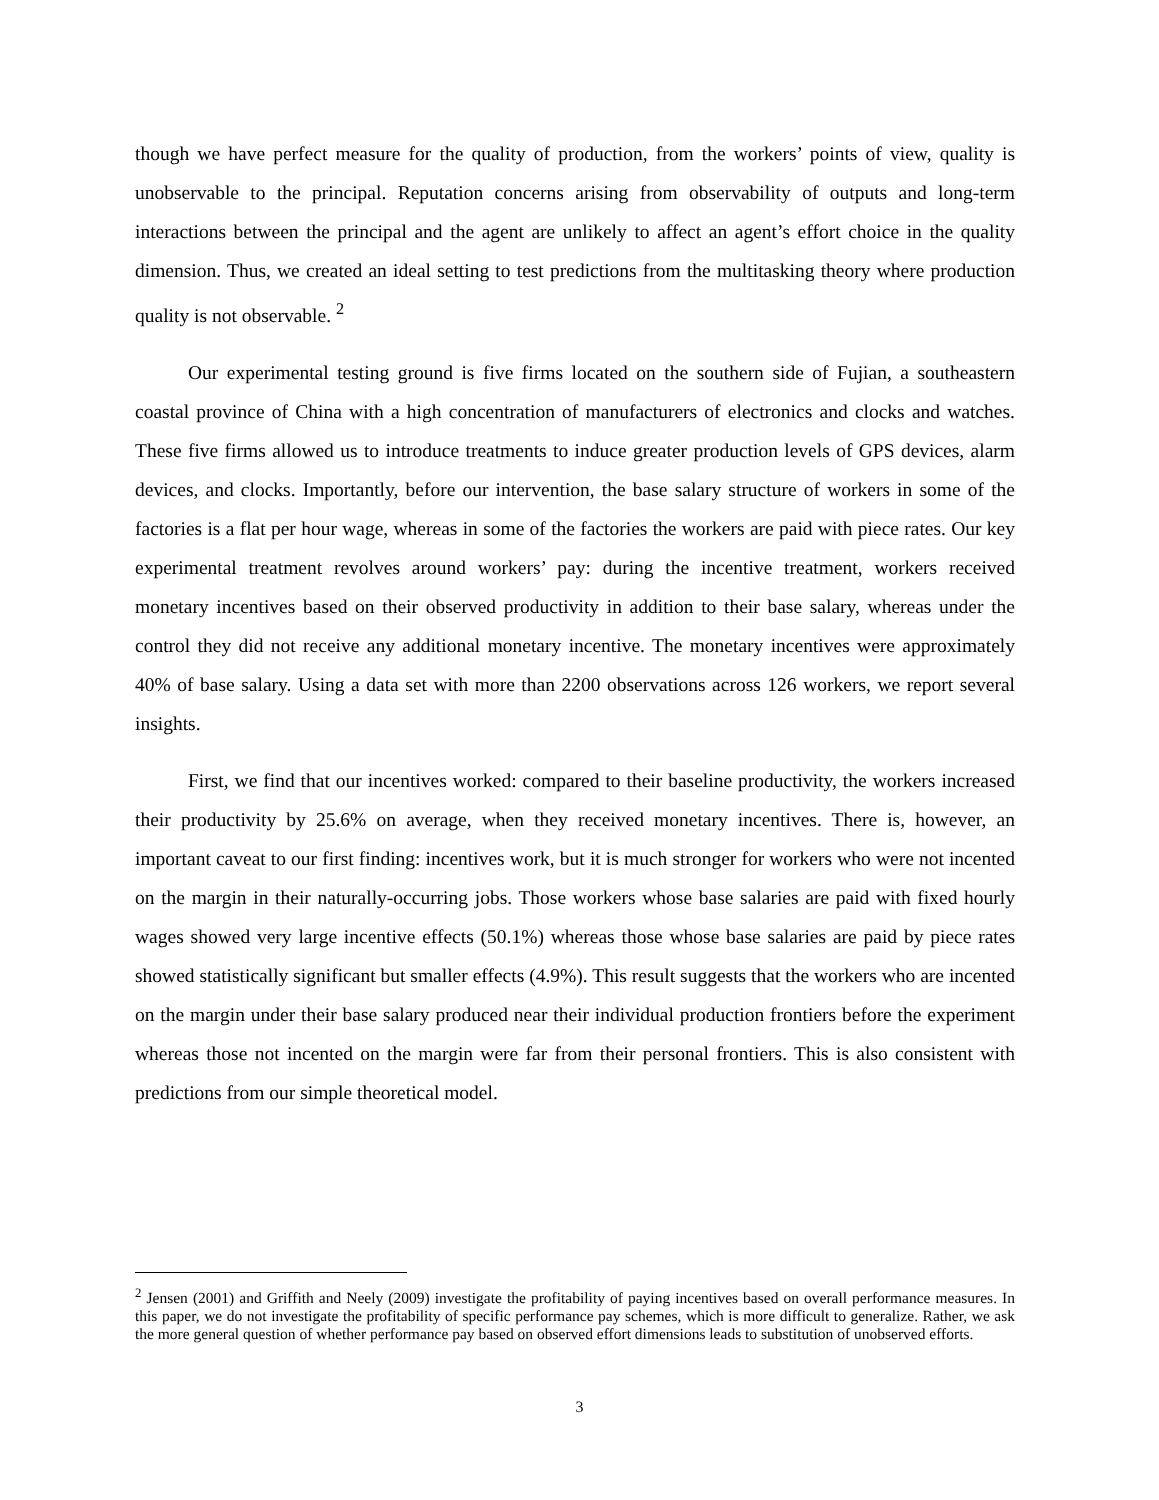though we have perfect measure for the quality of production, from the workers’ points of view, quality is unobservable to the principal. Reputation concerns arising from observability of outputs and long-term interactions between the principal and the agent are unlikely to affect an agent’s effort choice in the quality dimension. Thus, we created an ideal setting to test predictions from the multitasking theory where production quality is not observable. <sup>2</sup>
Our experimental testing ground is five firms located on the southern side of Fujian, a southeastern coastal province of China with a high concentration of manufacturers of electronics and clocks and watches. These five firms allowed us to introduce treatments to induce greater production levels of GPS devices, alarm devices, and clocks. Importantly, before our intervention, the base salary structure of workers in some of the factories is a flat per hour wage, whereas in some of the factories the workers are paid with piece rates. Our key experimental treatment revolves around workers’ pay: during the incentive treatment, workers received monetary incentives based on their observed productivity in addition to their base salary, whereas under the control they did not receive any additional monetary incentive. The monetary incentives were approximately 40% of base salary. Using a data set with more than 2200 observations across 126 workers, we report several insights.
First, we find that our incentives worked: compared to their baseline productivity, the workers increased their productivity by 25.6% on average, when they received monetary incentives. There is, however, an important caveat to our first finding: incentives work, but it is much stronger for workers who were not incented on the margin in their naturally-occurring jobs. Those workers whose base salaries are paid with fixed hourly wages showed very large incentive effects (50.1%) whereas those whose base salaries are paid by piece rates showed statistically significant but smaller effects (4.9%). This result suggests that the workers who are incented on the margin under their base salary produced near their individual production frontiers before the experiment whereas those not incented on the margin were far from their personal frontiers. This is also consistent with predictions from our simple theoretical model.
<sup>2</sup> Jensen (2001) and Griffith and Neely (2009) investigate the profitability of paying incentives based on overall performance measures. In this paper, we do not investigate the profitability of specific performance pay schemes, which is more difficult to generalize. Rather, we ask the more general question of whether performance pay based on observed effort dimensions leads to substitution of unobserved efforts.
3